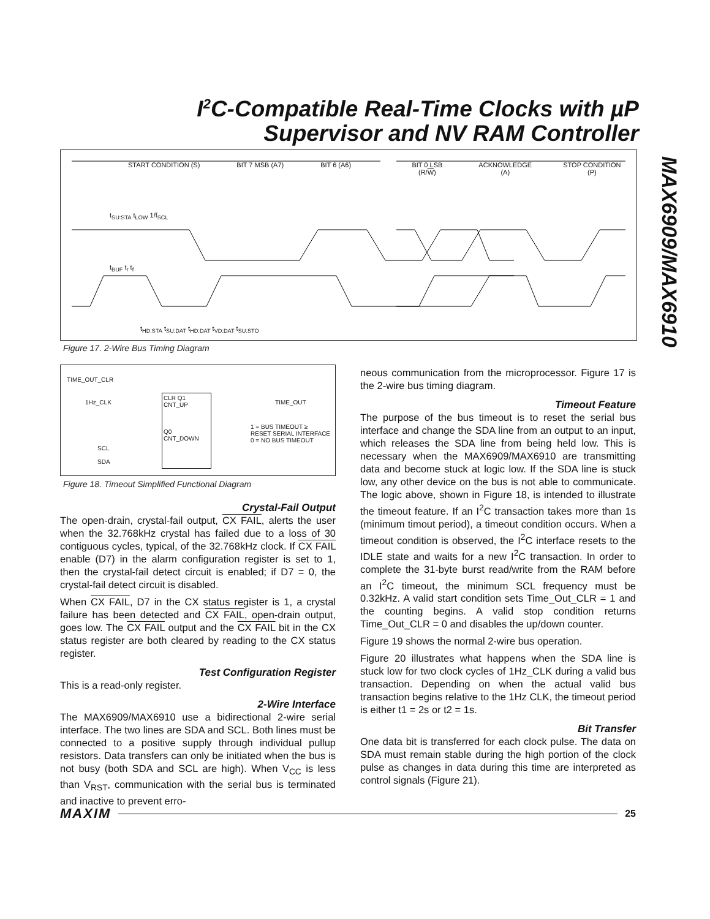I<sup>2</sup>C-Compatible Real-Time Clocks with µP
Supervisor and NV RAM Controller
MAX6909/MAX6910
START CONDITION (S) BIT 7 MSB (A7) BIT 6 (A6) BIT 0 LSB (R/W) ACKNOWLEDGE (A) STOP CONDITION (P)
t<sub>SU:STA</sub> t<sub>LOW</sub> 1/f<sub>SCL</sub>
t<sub>BUF</sub> t<sub>r</sub> t<sub>f</sub>
t<sub>HD:STA</sub> t<sub>SU:DAT</sub> t<sub>HD:DAT</sub> t<sub>VD:DAT</sub> t<sub>SU:STO</sub>
Figure 17. 2-Wire Bus Timing Diagram
TIME_OUT_CLR
1Hz_CLK
CLR Q1
CNT_UP
Q0
CNT_DOWN
TIME_OUT
1 = BUS TIMEOUT ≥
RESET SERIAL INTERFACE
0 = NO BUS TIMEOUT
SCL
SDA
Figure 18. Timeout Simplified Functional Diagram
Crystal-Fail Output
The open-drain, crystal-fail output, CX FAIL, alerts the user when the 32.768kHz crystal has failed due to a loss of 30 contiguous cycles, typical, of the 32.768kHz clock. If CX FAIL enable (D7) in the alarm configuration register is set to 1, then the crystal-fail detect circuit is enabled; if D7 = 0, the crystal-fail detect circuit is disabled.
When CX FAIL, D7 in the CX status register is 1, a crystal failure has been detected and CX FAIL, open-drain output, goes low. The CX FAIL output and the CX FAIL bit in the CX status register are both cleared by reading to the CX status register.
Test Configuration Register
This is a read-only register.
2-Wire Interface
The MAX6909/MAX6910 use a bidirectional 2-wire serial interface. The two lines are SDA and SCL. Both lines must be connected to a positive supply through individual pullup resistors. Data transfers can only be initiated when the bus is not busy (both SDA and SCL are high). When V<sub>CC</sub> is less than V<sub>RST</sub>, communication with the serial bus is terminated and inactive to prevent erro-
neous communication from the microprocessor. Figure 17 is the 2-wire bus timing diagram.
Timeout Feature
The purpose of the bus timeout is to reset the serial bus interface and change the SDA line from an output to an input, which releases the SDA line from being held low. This is necessary when the MAX6909/MAX6910 are transmitting data and become stuck at logic low. If the SDA line is stuck low, any other device on the bus is not able to communicate. The logic above, shown in Figure 18, is intended to illustrate the timeout feature. If an I<sup>2</sup>C transaction takes more than 1s (minimum timout period), a timeout condition occurs. When a timeout condition is observed, the I<sup>2</sup>C interface resets to the IDLE state and waits for a new I<sup>2</sup>C transaction. In order to complete the 31-byte burst read/write from the RAM before an I<sup>2</sup>C timeout, the minimum SCL frequency must be 0.32kHz. A valid start condition sets Time_Out_CLR = 1 and the counting begins. A valid stop condition returns Time_Out_CLR = 0 and disables the up/down counter.
Figure 19 shows the normal 2-wire bus operation.
Figure 20 illustrates what happens when the SDA line is stuck low for two clock cycles of 1Hz_CLK during a valid bus transaction. Depending on when the actual valid bus transaction begins relative to the 1Hz CLK, the timeout period is either t1 = 2s or t2 = 1s.
Bit Transfer
One data bit is transferred for each clock pulse. The data on SDA must remain stable during the high portion of the clock pulse as changes in data during this time are interpreted as control signals (Figure 21).
MAXIM 25